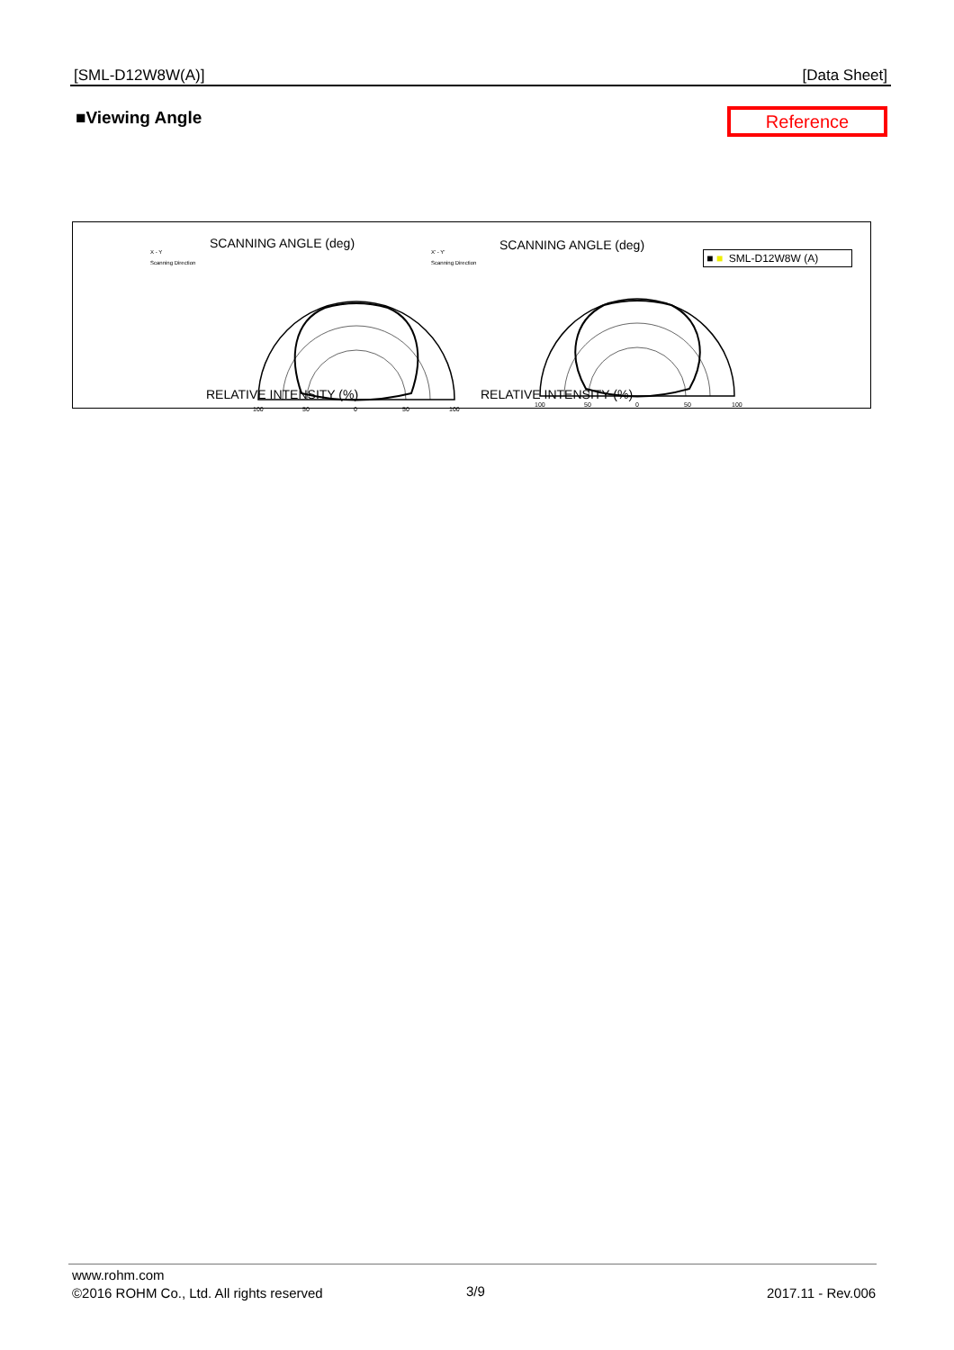[SML-D12W8W(A)] [Data Sheet]
■Viewing Angle Reference
SCANNING ANGLE (deg) SCANNING ANGLE (deg)
100
50
0
50
100
100
50
0
50
100
RELATIVE INTENSITY (%) RELATIVE INTENSITY (%)
X - Y
Scanning Direction
X' - Y'
Scanning Direction
■ ■ SML-D12W8W (A)
www.rohm.com
©2016 ROHM Co., Ltd. All rights reserved
3/9 2017.11 - Rev.006